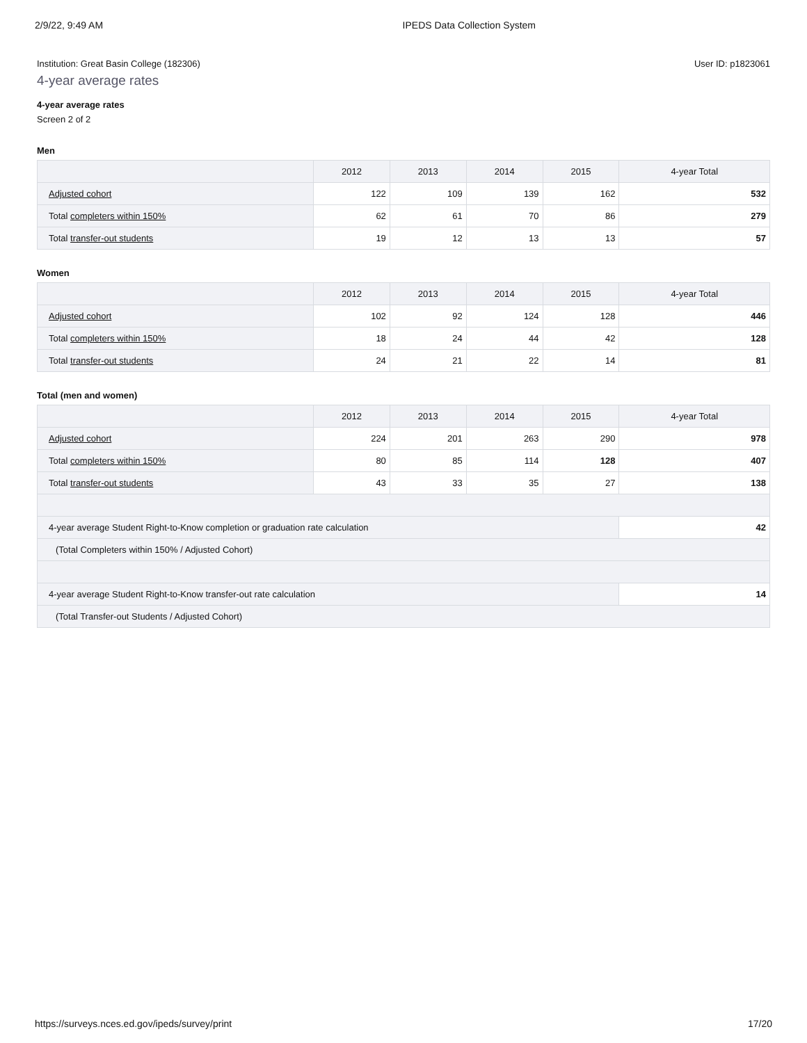2/9/22, 9:49 AM IPEDS Data Collection System
Institution: Great Basin College (182306) User ID: p1823061
4-year average rates
4-year average rates
Screen 2 of 2
Men
| | 2012 | 2013 | 2014 | 2015 | 4-year Total |
| --- | --- | --- | --- | --- | --- |
| Adjusted cohort | 122 | 109 | 139 | 162 | 532 |
| Total completers within 150% | 62 | 61 | 70 | 86 | 279 |
| Total transfer-out students | 19 | 12 | 13 | 13 | 57 |
Women
| | 2012 | 2013 | 2014 | 2015 | 4-year Total |
| --- | --- | --- | --- | --- | --- |
| Adjusted cohort | 102 | 92 | 124 | 128 | 446 |
| Total completers within 150% | 18 | 24 | 44 | 42 | 128 |
| Total transfer-out students | 24 | 21 | 22 | 14 | 81 |
Total (men and women)
| | 2012 | 2013 | 2014 | 2015 | 4-year Total |
| --- | --- | --- | --- | --- | --- |
| Adjusted cohort | 224 | 201 | 263 | 290 | 978 |
| Total completers within 150% | 80 | 85 | 114 | 128 | 407 |
| Total transfer-out students | 43 | 33 | 35 | 27 | 138 |
| 4-year average Student Right-to-Know completion or graduation rate calculation | | | | | 42 |
| (Total Completers within 150% / Adjusted Cohort) | | | | | |
| 4-year average Student Right-to-Know transfer-out rate calculation | | | | | 14 |
| (Total Transfer-out Students / Adjusted Cohort) | | | | | |
https://surveys.nces.ed.gov/ipeds/survey/print 17/20